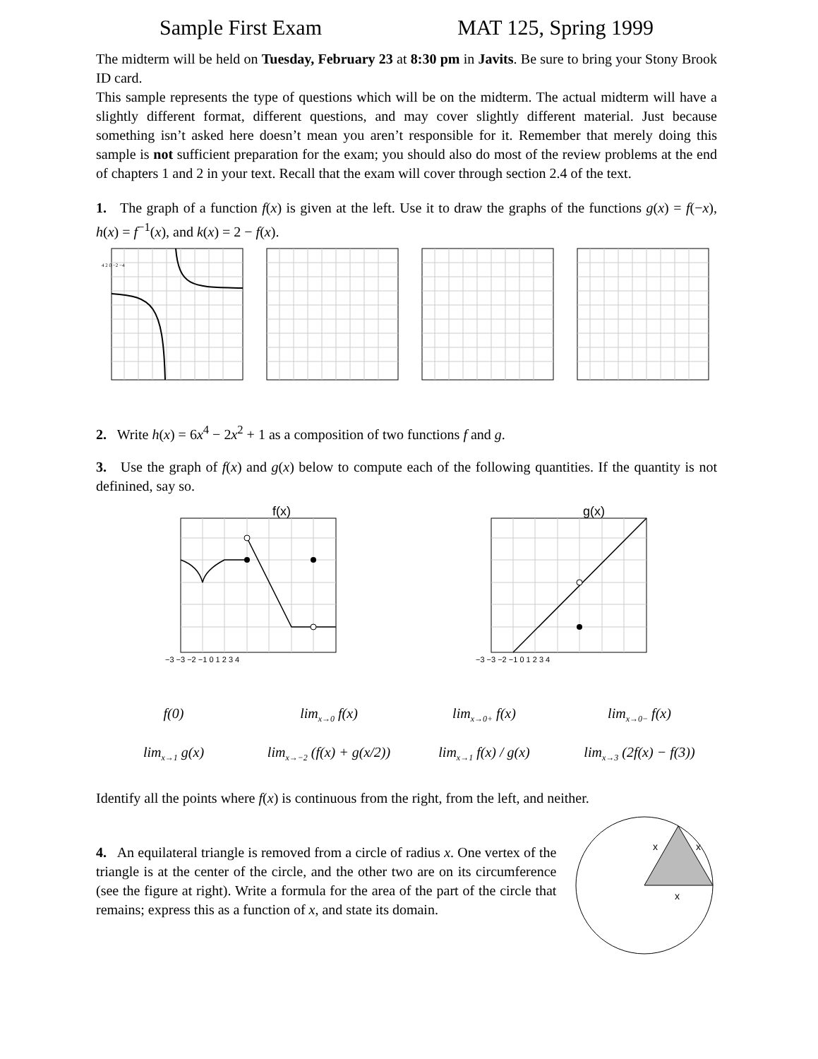Sample First Exam MAT 125, Spring 1999
The midterm will be held on Tuesday, February 23 at 8:30 pm in Javits. Be sure to bring your Stony Brook ID card.
This sample represents the type of questions which will be on the midterm. The actual midterm will have a slightly different format, different questions, and may cover slightly different material. Just because something isn’t asked here doesn’t mean you aren’t responsible for it. Remember that merely doing this sample is not sufficient preparation for the exam; you should also do most of the review problems at the end of chapters 1 and 2 in your text. Recall that the exam will cover through section 2.4 of the text.
1. The graph of a function f(x) is given at the left. Use it to draw the graphs of the functions g(x) = f(−x), h(x) = f<sup>−1</sup>(x), and k(x) = 2 − f(x).
4 2 0 −2 −4
2. Write h(x) = 6x<sup>4</sup> − 2x<sup>2</sup> + 1 as a composition of two functions f and g.
3. Use the graph of f(x) and g(x) below to compute each of the following quantities. If the quantity is not definined, say so.
f(x)
−3 −3 −2 −1 0 1 2 3 4
g(x)
−3 −3 −2 −1 0 1 2 3 4
f(0) lim<sub>x→0</sub> f(x) lim<sub>x→0+</sub> f(x) lim<sub>x→0−</sub> f(x) lim<sub>x→1</sub> g(x) lim<sub>x→−2</sub> (f(x) + g(x/2)) lim<sub>x→1</sub> f(x) / g(x) lim<sub>x→3</sub> (2f(x) − f(3))
Identify all the points where f(x) is continuous from the right, from the left, and neither.
4. An equilateral triangle is removed from a circle of radius x. One vertex of the triangle is at the center of the circle, and the other two are on its circumference (see the figure at right). Write a formula for the area of the part of the circle that remains; express this as a function of x, and state its domain.
x
x
x